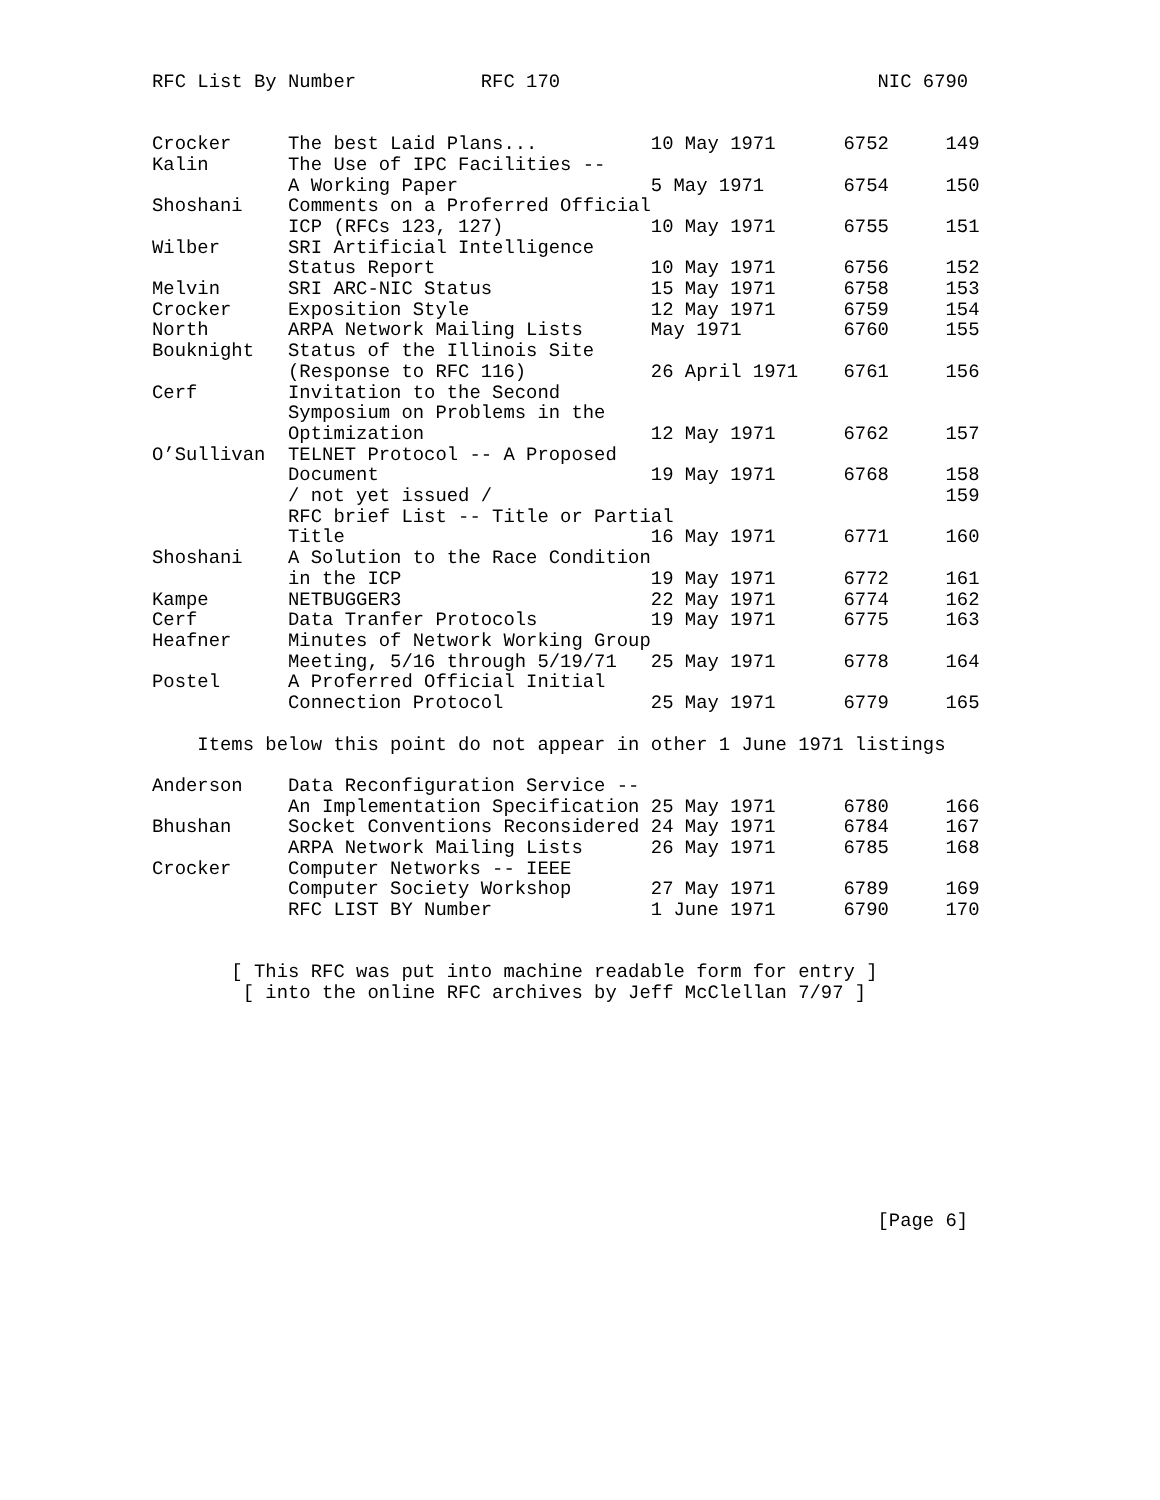RFC List By Number           RFC 170                            NIC 6790


Crocker     The best Laid Plans...          10 May 1971      6752     149
Kalin       The Use of IPC Facilities --
            A Working Paper                 5 May 1971       6754     150
Shoshani    Comments on a Proferred Official
            ICP (RFCs 123, 127)             10 May 1971      6755     151
Wilber      SRI Artificial Intelligence
            Status Report                   10 May 1971      6756     152
Melvin      SRI ARC-NIC Status              15 May 1971      6758     153
Crocker     Exposition Style                12 May 1971      6759     154
North       ARPA Network Mailing Lists      May 1971         6760     155
Bouknight   Status of the Illinois Site
            (Response to RFC 116)           26 April 1971    6761     156
Cerf        Invitation to the Second
            Symposium on Problems in the
            Optimization                    12 May 1971      6762     157
O’Sullivan  TELNET Protocol -- A Proposed
            Document                        19 May 1971      6768     158
            / not yet issued /                                        159
            RFC brief List -- Title or Partial
            Title                           16 May 1971      6771     160
Shoshani    A Solution to the Race Condition
            in the ICP                      19 May 1971      6772     161
Kampe       NETBUGGER3                      22 May 1971      6774     162
Cerf        Data Tranfer Protocols          19 May 1971      6775     163
Heafner     Minutes of Network Working Group
            Meeting, 5/16 through 5/19/71   25 May 1971      6778     164
Postel      A Proferred Official Initial
            Connection Protocol             25 May 1971      6779     165

    Items below this point do not appear in other 1 June 1971 listings

Anderson    Data Reconfiguration Service --
            An Implementation Specification 25 May 1971      6780     166
Bhushan     Socket Conventions Reconsidered 24 May 1971      6784     167
            ARPA Network Mailing Lists      26 May 1971      6785     168
Crocker     Computer Networks -- IEEE
            Computer Society Workshop       27 May 1971      6789     169
            RFC LIST BY Number              1 June 1971      6790     170


       [ This RFC was put into machine readable form for entry ]
        [ into the online RFC archives by Jeff McClellan 7/97 ]










                                                                [Page 6]